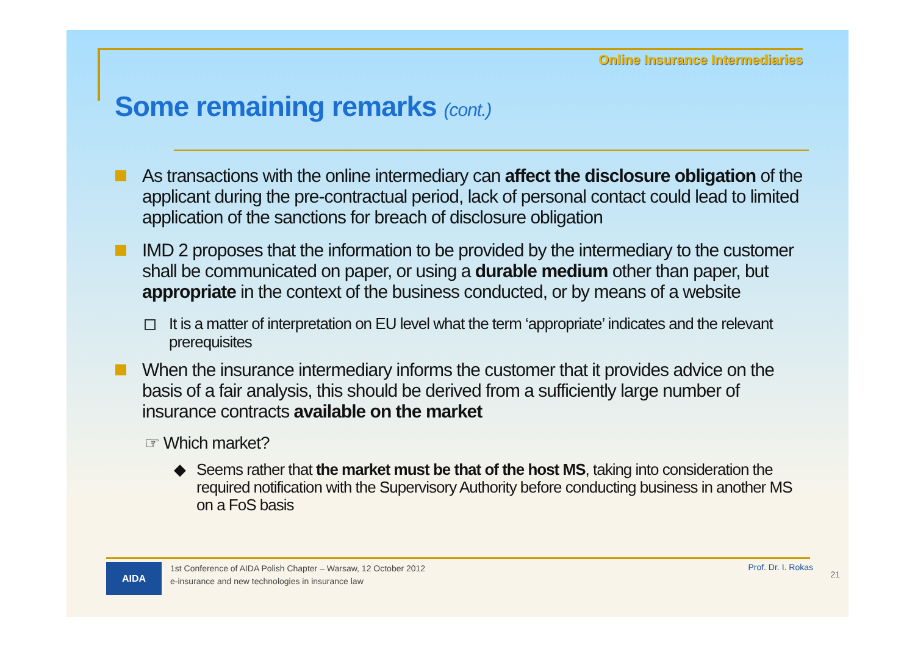Online Insurance Intermediaries
Some remaining remarks (cont.)
As transactions with the online intermediary can affect the disclosure obligation of the applicant during the pre-contractual period, lack of personal contact could lead to limited application of the sanctions for breach of disclosure obligation
IMD 2 proposes that the information to be provided by the intermediary to the customer shall be communicated on paper, or using a durable medium other than paper, but appropriate in the context of the business conducted, or by means of a website
It is a matter of interpretation on EU level what the term ‘appropriate’ indicates and the relevant prerequisites
When the insurance intermediary informs the customer that it provides advice on the basis of a fair analysis, this should be derived from a sufficiently large number of insurance contracts available on the market
☞ Which market?
◆ Seems rather that the market must be that of the host MS, taking into consideration the required notification with the Supervisory Authority before conducting business in another MS on a FoS basis
AIDA
1st Conference of AIDA Polish Chapter – Warsaw, 12 October 2012
e-insurance and new technologies in insurance law
Prof. Dr. I. Rokas
21